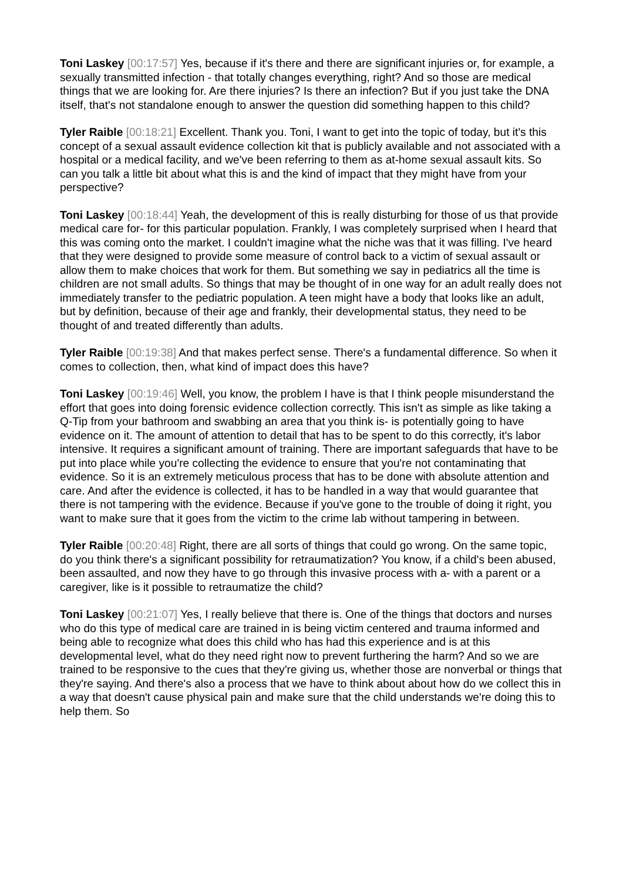Toni Laskey [00:17:57] Yes, because if it's there and there are significant injuries or, for example, a sexually transmitted infection - that totally changes everything, right? And so those are medical things that we are looking for. Are there injuries? Is there an infection? But if you just take the DNA itself, that's not standalone enough to answer the question did something happen to this child?
Tyler Raible [00:18:21] Excellent. Thank you. Toni, I want to get into the topic of today, but it's this concept of a sexual assault evidence collection kit that is publicly available and not associated with a hospital or a medical facility, and we've been referring to them as at-home sexual assault kits. So can you talk a little bit about what this is and the kind of impact that they might have from your perspective?
Toni Laskey [00:18:44] Yeah, the development of this is really disturbing for those of us that provide medical care for- for this particular population. Frankly, I was completely surprised when I heard that this was coming onto the market. I couldn't imagine what the niche was that it was filling. I've heard that they were designed to provide some measure of control back to a victim of sexual assault or allow them to make choices that work for them. But something we say in pediatrics all the time is children are not small adults. So things that may be thought of in one way for an adult really does not immediately transfer to the pediatric population. A teen might have a body that looks like an adult, but by definition, because of their age and frankly, their developmental status, they need to be thought of and treated differently than adults.
Tyler Raible [00:19:38] And that makes perfect sense. There's a fundamental difference. So when it comes to collection, then, what kind of impact does this have?
Toni Laskey [00:19:46] Well, you know, the problem I have is that I think people misunderstand the effort that goes into doing forensic evidence collection correctly. This isn't as simple as like taking a Q-Tip from your bathroom and swabbing an area that you think is- is potentially going to have evidence on it. The amount of attention to detail that has to be spent to do this correctly, it's labor intensive. It requires a significant amount of training. There are important safeguards that have to be put into place while you're collecting the evidence to ensure that you're not contaminating that evidence. So it is an extremely meticulous process that has to be done with absolute attention and care. And after the evidence is collected, it has to be handled in a way that would guarantee that there is not tampering with the evidence. Because if you've gone to the trouble of doing it right, you want to make sure that it goes from the victim to the crime lab without tampering in between.
Tyler Raible [00:20:48] Right, there are all sorts of things that could go wrong. On the same topic, do you think there's a significant possibility for retraumatization? You know, if a child's been abused, been assaulted, and now they have to go through this invasive process with a- with a parent or a caregiver, like is it possible to retraumatize the child?
Toni Laskey [00:21:07] Yes, I really believe that there is. One of the things that doctors and nurses who do this type of medical care are trained in is being victim centered and trauma informed and being able to recognize what does this child who has had this experience and is at this developmental level, what do they need right now to prevent furthering the harm? And so we are trained to be responsive to the cues that they're giving us, whether those are nonverbal or things that they're saying. And there's also a process that we have to think about about how do we collect this in a way that doesn't cause physical pain and make sure that the child understands we're doing this to help them. So